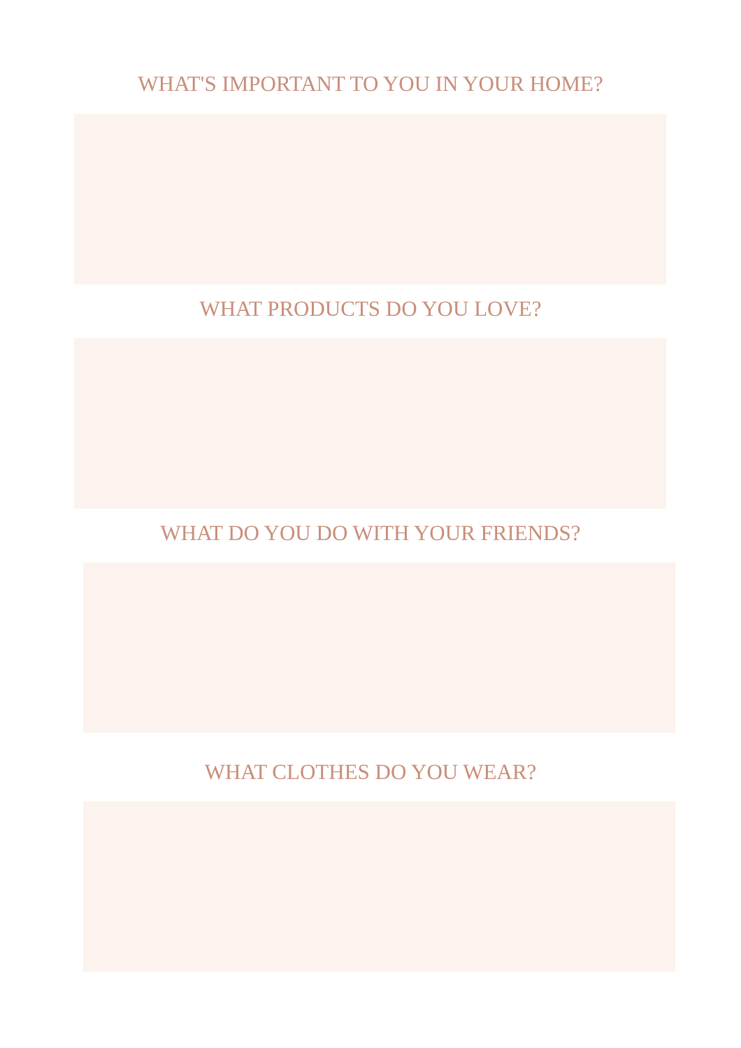WHAT'S IMPORTANT TO YOU IN YOUR HOME?
WHAT PRODUCTS DO YOU LOVE?
WHAT DO YOU DO WITH YOUR FRIENDS?
WHAT CLOTHES DO YOU WEAR?